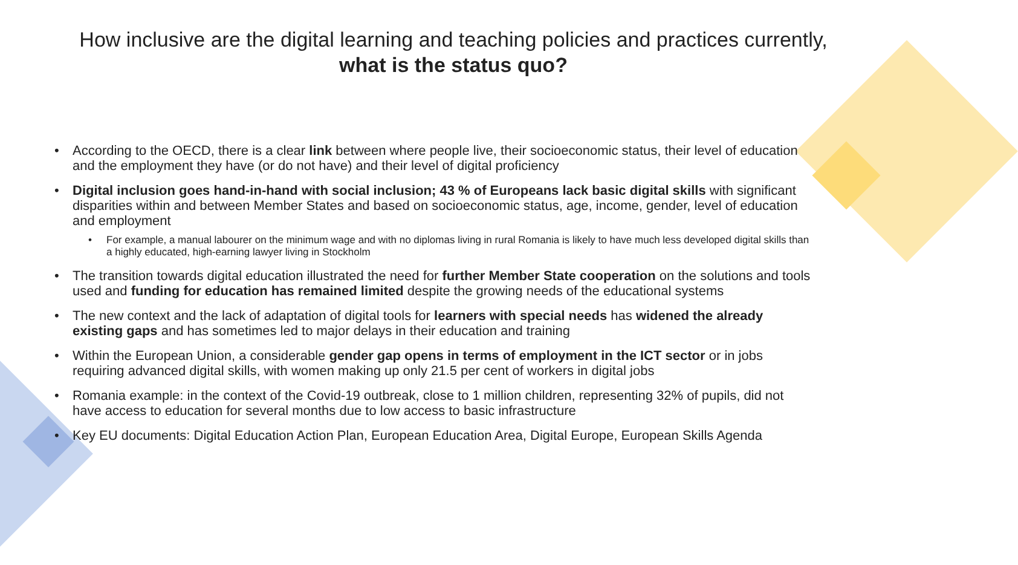How inclusive are the digital learning and teaching policies and practices currently, what is the status quo?
• According to the OECD, there is a clear link between where people live, their socioeconomic status, their level of education and the employment they have (or do not have) and their level of digital proficiency
• Digital inclusion goes hand-in-hand with social inclusion; 43 % of Europeans lack basic digital skills with significant disparities within and between Member States and based on socioeconomic status, age, income, gender, level of education and employment
• For example, a manual labourer on the minimum wage and with no diplomas living in rural Romania is likely to have much less developed digital skills than a highly educated, high-earning lawyer living in Stockholm
• The transition towards digital education illustrated the need for further Member State cooperation on the solutions and tools used and funding for education has remained limited despite the growing needs of the educational systems
• The new context and the lack of adaptation of digital tools for learners with special needs has widened the already existing gaps and has sometimes led to major delays in their education and training
• Within the European Union, a considerable gender gap opens in terms of employment in the ICT sector or in jobs requiring advanced digital skills, with women making up only 21.5 per cent of workers in digital jobs
• Romania example: in the context of the Covid-19 outbreak, close to 1 million children, representing 32% of pupils, did not have access to education for several months due to low access to basic infrastructure
• Key EU documents: Digital Education Action Plan, European Education Area, Digital Europe, European Skills Agenda